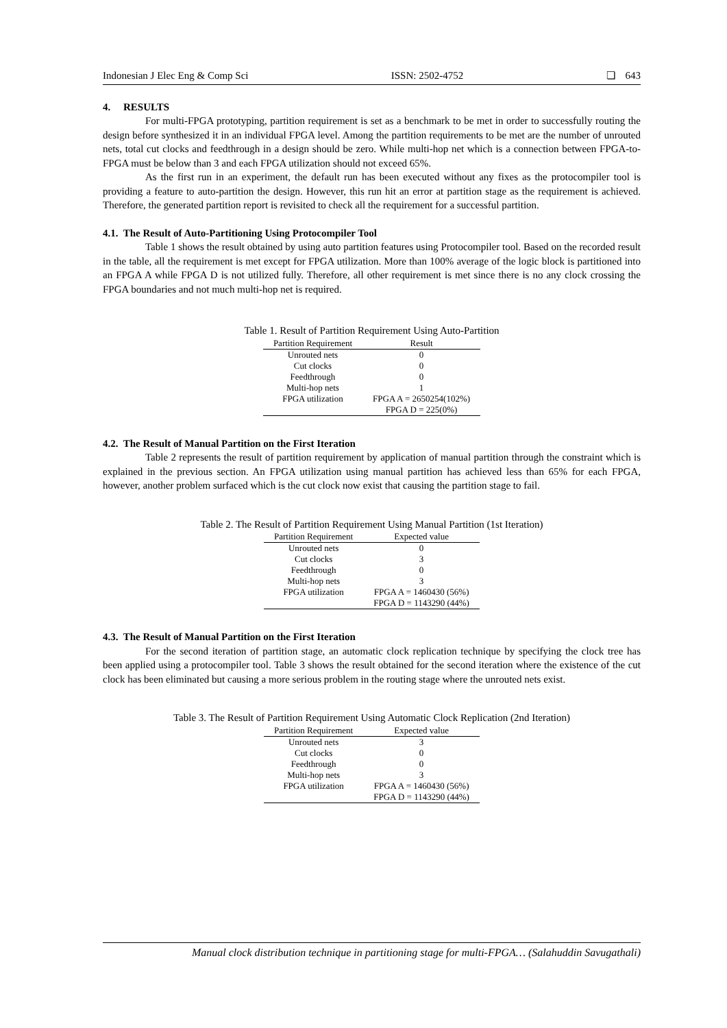Indonesian J Elec Eng & Comp Sci ISSN: 2502-4752 ❏ 643
4. RESULTS
For multi-FPGA prototyping, partition requirement is set as a benchmark to be met in order to successfully routing the design before synthesized it in an individual FPGA level. Among the partition requirements to be met are the number of unrouted nets, total cut clocks and feedthrough in a design should be zero. While multi-hop net which is a connection between FPGA-to-FPGA must be below than 3 and each FPGA utilization should not exceed 65%.
As the first run in an experiment, the default run has been executed without any fixes as the protocompiler tool is providing a feature to auto-partition the design. However, this run hit an error at partition stage as the requirement is achieved. Therefore, the generated partition report is revisited to check all the requirement for a successful partition.
4.1. The Result of Auto-Partitioning Using Protocompiler Tool
Table 1 shows the result obtained by using auto partition features using Protocompiler tool. Based on the recorded result in the table, all the requirement is met except for FPGA utilization. More than 100% average of the logic block is partitioned into an FPGA A while FPGA D is not utilized fully. Therefore, all other requirement is met since there is no any clock crossing the FPGA boundaries and not much multi-hop net is required.
Table 1. Result of Partition Requirement Using Auto-Partition
| Partition Requirement | Result |
| --- | --- |
| Unrouted nets | 0 |
| Cut clocks | 0 |
| Feedthrough | 0 |
| Multi-hop nets | 1 |
| FPGA utilization | FPGA A = 2650254(102%) |
| | FPGA D = 225(0%) |
4.2. The Result of Manual Partition on the First Iteration
Table 2 represents the result of partition requirement by application of manual partition through the constraint which is explained in the previous section. An FPGA utilization using manual partition has achieved less than 65% for each FPGA, however, another problem surfaced which is the cut clock now exist that causing the partition stage to fail.
Table 2. The Result of Partition Requirement Using Manual Partition (1st Iteration)
| Partition Requirement | Expected value |
| --- | --- |
| Unrouted nets | 0 |
| Cut clocks | 3 |
| Feedthrough | 0 |
| Multi-hop nets | 3 |
| FPGA utilization | FPGA A = 1460430 (56%) |
| | FPGA D = 1143290 (44%) |
4.3. The Result of Manual Partition on the First Iteration
For the second iteration of partition stage, an automatic clock replication technique by specifying the clock tree has been applied using a protocompiler tool. Table 3 shows the result obtained for the second iteration where the existence of the cut clock has been eliminated but causing a more serious problem in the routing stage where the unrouted nets exist.
Table 3. The Result of Partition Requirement Using Automatic Clock Replication (2nd Iteration)
| Partition Requirement | Expected value |
| --- | --- |
| Unrouted nets | 3 |
| Cut clocks | 0 |
| Feedthrough | 0 |
| Multi-hop nets | 3 |
| FPGA utilization | FPGA A = 1460430 (56%) |
| | FPGA D = 1143290 (44%) |
Manual clock distribution technique in partitioning stage for multi-FPGA… (Salahuddin Savugathali)